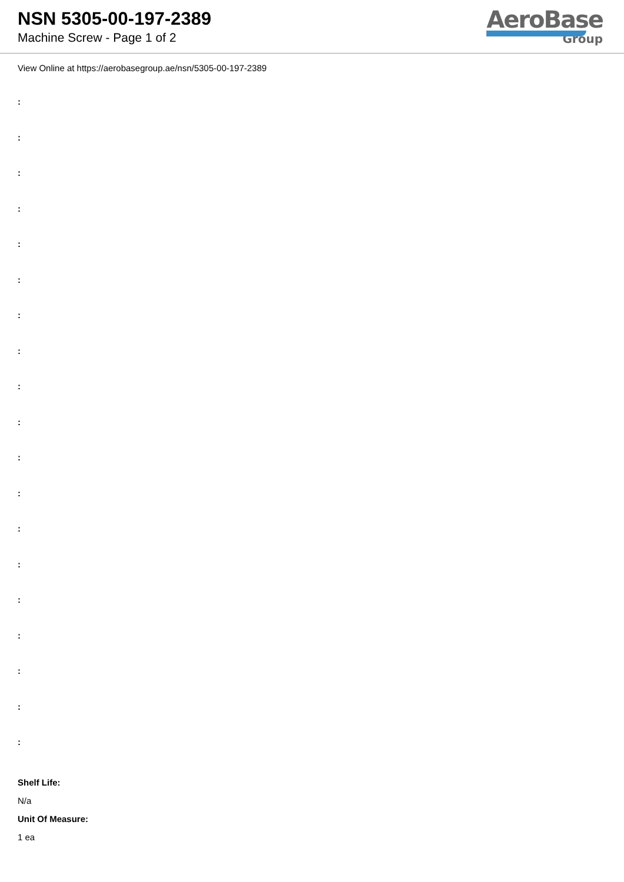NSN 5305-00-197-2389
Machine Screw - Page 1 of 2
AeroBase
Group
View Online at https://aerobasegroup.ae/nsn/5305-00-197-2389
:
:
:
:
:
:
:
:
:
:
:
:
:
:
:
:
:
:
:
Shelf Life:
N/a
Unit Of Measure:
1 ea